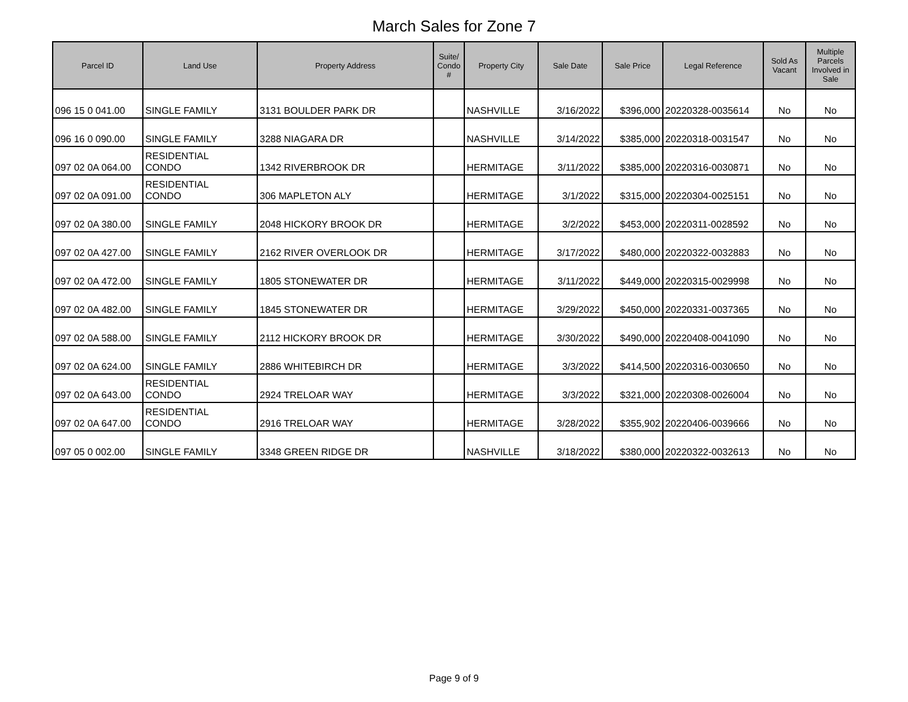March Sales for Zone 7
| Parcel ID | Land Use | Property Address | Suite/ Condo # | Property City | Sale Date | Sale Price | Legal Reference | Sold As Vacant | Multiple Parcels Involved in Sale |
| --- | --- | --- | --- | --- | --- | --- | --- | --- | --- |
| 096 15 0 041.00 | SINGLE FAMILY | 3131 BOULDER PARK DR | | NASHVILLE | 3/16/2022 | $396,000 | 20220328-0035614 | No | No |
| 096 16 0 090.00 | SINGLE FAMILY | 3288 NIAGARA DR | | NASHVILLE | 3/14/2022 | $385,000 | 20220318-0031547 | No | No |
| 097 02 0A 064.00 | RESIDENTIAL CONDO | 1342 RIVERBROOK DR | | HERMITAGE | 3/11/2022 | $385,000 | 20220316-0030871 | No | No |
| 097 02 0A 091.00 | RESIDENTIAL CONDO | 306 MAPLETON ALY | | HERMITAGE | 3/1/2022 | $315,000 | 20220304-0025151 | No | No |
| 097 02 0A 380.00 | SINGLE FAMILY | 2048 HICKORY BROOK DR | | HERMITAGE | 3/2/2022 | $453,000 | 20220311-0028592 | No | No |
| 097 02 0A 427.00 | SINGLE FAMILY | 2162 RIVER OVERLOOK DR | | HERMITAGE | 3/17/2022 | $480,000 | 20220322-0032883 | No | No |
| 097 02 0A 472.00 | SINGLE FAMILY | 1805 STONEWATER DR | | HERMITAGE | 3/11/2022 | $449,000 | 20220315-0029998 | No | No |
| 097 02 0A 482.00 | SINGLE FAMILY | 1845 STONEWATER DR | | HERMITAGE | 3/29/2022 | $450,000 | 20220331-0037365 | No | No |
| 097 02 0A 588.00 | SINGLE FAMILY | 2112 HICKORY BROOK DR | | HERMITAGE | 3/30/2022 | $490,000 | 20220408-0041090 | No | No |
| 097 02 0A 624.00 | SINGLE FAMILY | 2886 WHITEBIRCH DR | | HERMITAGE | 3/3/2022 | $414,500 | 20220316-0030650 | No | No |
| 097 02 0A 643.00 | RESIDENTIAL CONDO | 2924 TRELOAR WAY | | HERMITAGE | 3/3/2022 | $321,000 | 20220308-0026004 | No | No |
| 097 02 0A 647.00 | RESIDENTIAL CONDO | 2916 TRELOAR WAY | | HERMITAGE | 3/28/2022 | $355,902 | 20220406-0039666 | No | No |
| 097 05 0 002.00 | SINGLE FAMILY | 3348 GREEN RIDGE DR | | NASHVILLE | 3/18/2022 | $380,000 | 20220322-0032613 | No | No |
Page 9 of 9